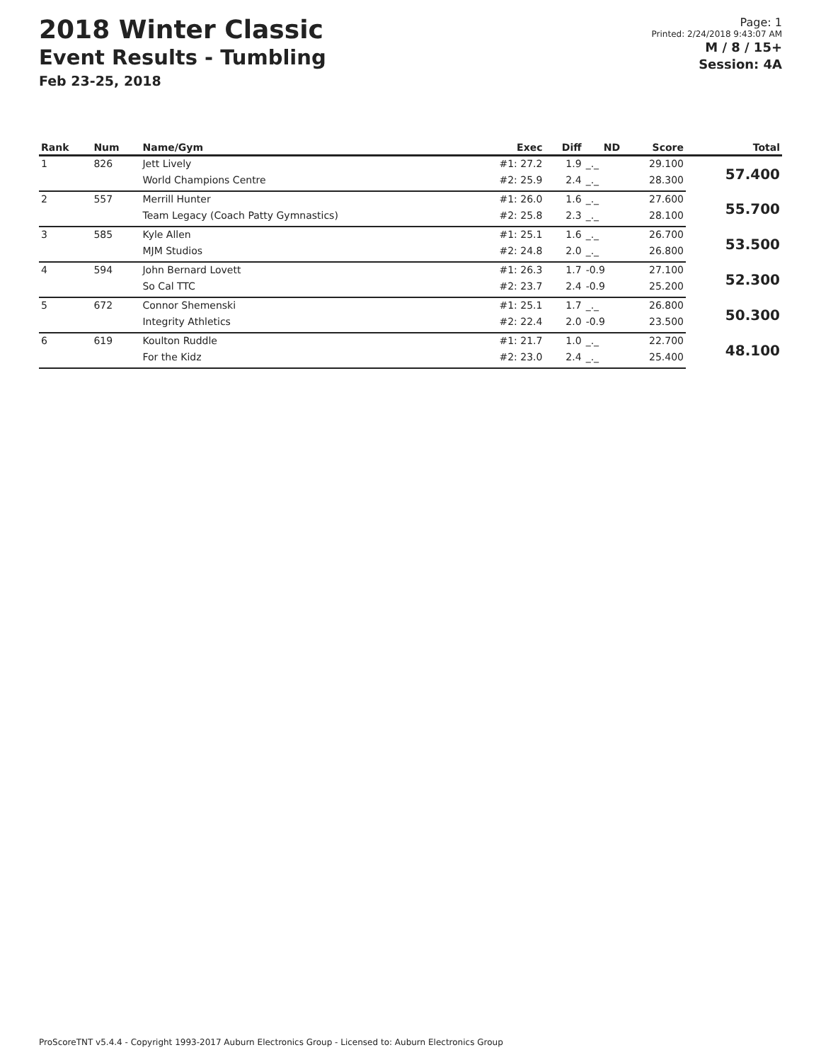2018 Winter Classic
Event Results - Tumbling
Feb 23-25, 2018
Page: 1
Printed: 2/24/2018 9:43:07 AM
M / 8 / 15+
Session: 4A
| Rank | Num | Name/Gym | Exec | Diff | ND | Score | Total |
| --- | --- | --- | --- | --- | --- | --- | --- |
| 1 | 826 | Jett Lively | #1: 27.2 | 1.9 | _._ | 29.100 | 57.400 |
| | | World Champions Centre | #2: 25.9 | 2.4 | _._ | 28.300 | |
| 2 | 557 | Merrill Hunter | #1: 26.0 | 1.6 | _._ | 27.600 | 55.700 |
| | | Team Legacy (Coach Patty Gymnastics) | #2: 25.8 | 2.3 | _._ | 28.100 | |
| 3 | 585 | Kyle Allen | #1: 25.1 | 1.6 | _._ | 26.700 | 53.500 |
| | | MJM Studios | #2: 24.8 | 2.0 | _._ | 26.800 | |
| 4 | 594 | John Bernard Lovett | #1: 26.3 | 1.7 | -0.9 | 27.100 | 52.300 |
| | | So Cal TTC | #2: 23.7 | 2.4 | -0.9 | 25.200 | |
| 5 | 672 | Connor Shemenski | #1: 25.1 | 1.7 | _._ | 26.800 | 50.300 |
| | | Integrity Athletics | #2: 22.4 | 2.0 | -0.9 | 23.500 | |
| 6 | 619 | Koulton Ruddle | #1: 21.7 | 1.0 | _._ | 22.700 | 48.100 |
| | | For the Kidz | #2: 23.0 | 2.4 | _._ | 25.400 | |
ProScoreTNT v5.4.4 - Copyright 1993-2017 Auburn Electronics Group - Licensed to: Auburn Electronics Group